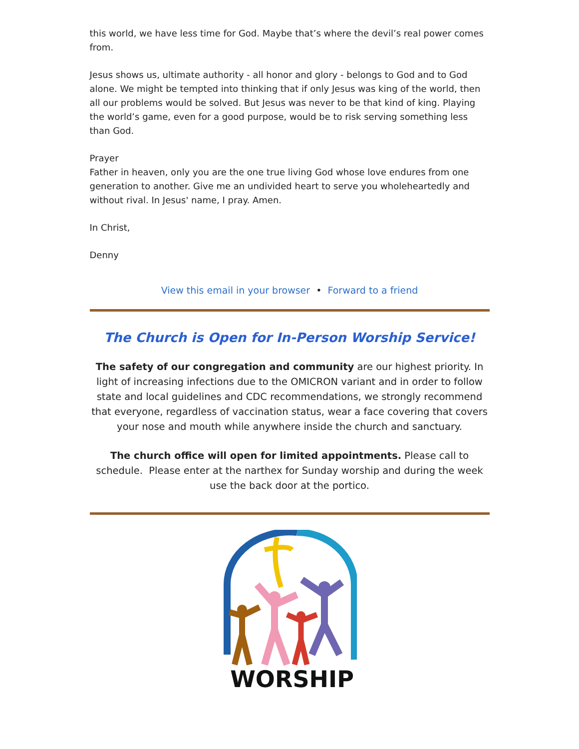this world, we have less time for God. Maybe that’s where the devil’s real power comes from.
Jesus shows us, ultimate authority - all honor and glory - belongs to God and to God alone. We might be tempted into thinking that if only Jesus was king of the world, then all our problems would be solved. But Jesus was never to be that kind of king. Playing the world’s game, even for a good purpose, would be to risk serving something less than God.
Prayer
Father in heaven, only you are the one true living God whose love endures from one generation to another. Give me an undivided heart to serve you wholeheartedly and without rival. In Jesus' name, I pray. Amen.
In Christ,
Denny
View this email in your browser • Forward to a friend
The Church is Open for In-Person Worship Service!
The safety of our congregation and community are our highest priority. In light of increasing infections due to the OMICRON variant and in order to follow state and local guidelines and CDC recommendations, we strongly recommend that everyone, regardless of vaccination status, wear a face covering that covers your nose and mouth while anywhere inside the church and sanctuary.
The church office will open for limited appointments. Please call to schedule. Please enter at the narthex for Sunday worship and during the week use the back door at the portico.
WORSHIP